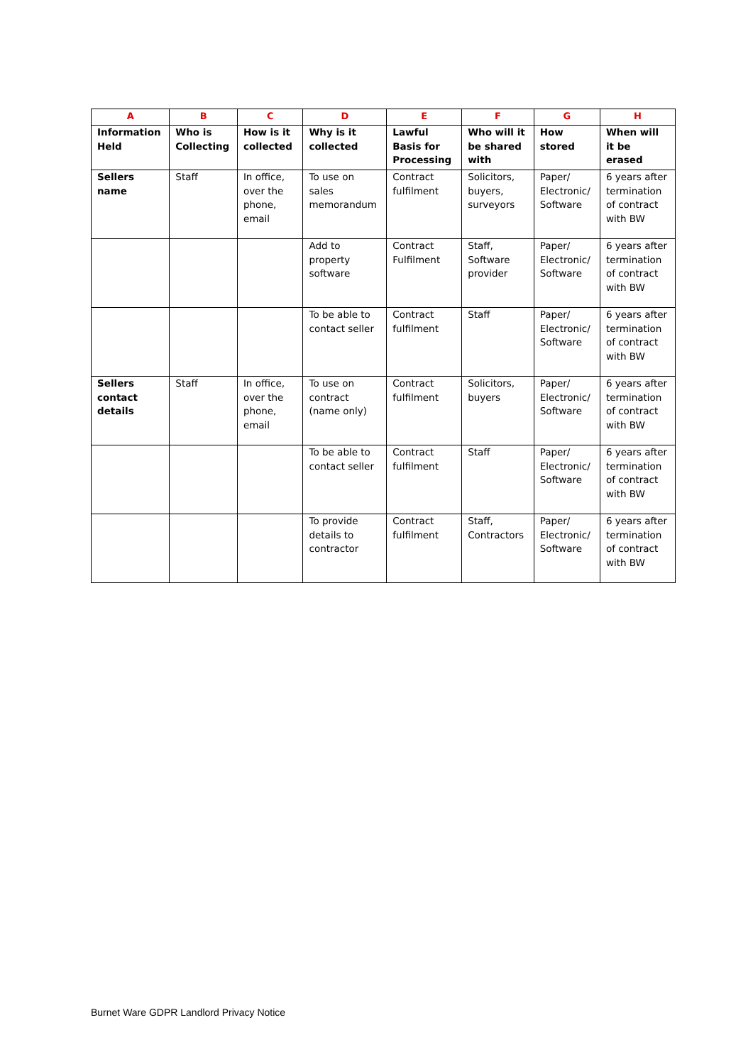| A | B | C | D | E | F | G | H |
| --- | --- | --- | --- | --- | --- | --- | --- |
| Information Held | Who is Collecting | How is it collected | Why is it collected | Lawful Basis for Processing | Who will it be shared with | How stored | When will it be erased |
| Sellers name | Staff | In office, over the phone, email | To use on sales memorandum | Contract fulfilment | Solicitors, buyers, surveyors | Paper/ Electronic/ Software | 6 years after termination of contract with BW |
| | | | Add to property software | Contract Fulfilment | Staff, Software provider | Paper/ Electronic/ Software | 6 years after termination of contract with BW |
| | | | To be able to contact seller | Contract fulfilment | Staff | Paper/ Electronic/ Software | 6 years after termination of contract with BW |
| Sellers contact details | Staff | In office, over the phone, email | To use on contract (name only) | Contract fulfilment | Solicitors, buyers | Paper/ Electronic/ Software | 6 years after termination of contract with BW |
| | | | To be able to contact seller | Contract fulfilment | Staff | Paper/ Electronic/ Software | 6 years after termination of contract with BW |
| | | | To provide details to contractor | Contract fulfilment | Staff, Contractors | Paper/ Electronic/ Software | 6 years after termination of contract with BW |
Burnet Ware GDPR Landlord Privacy Notice